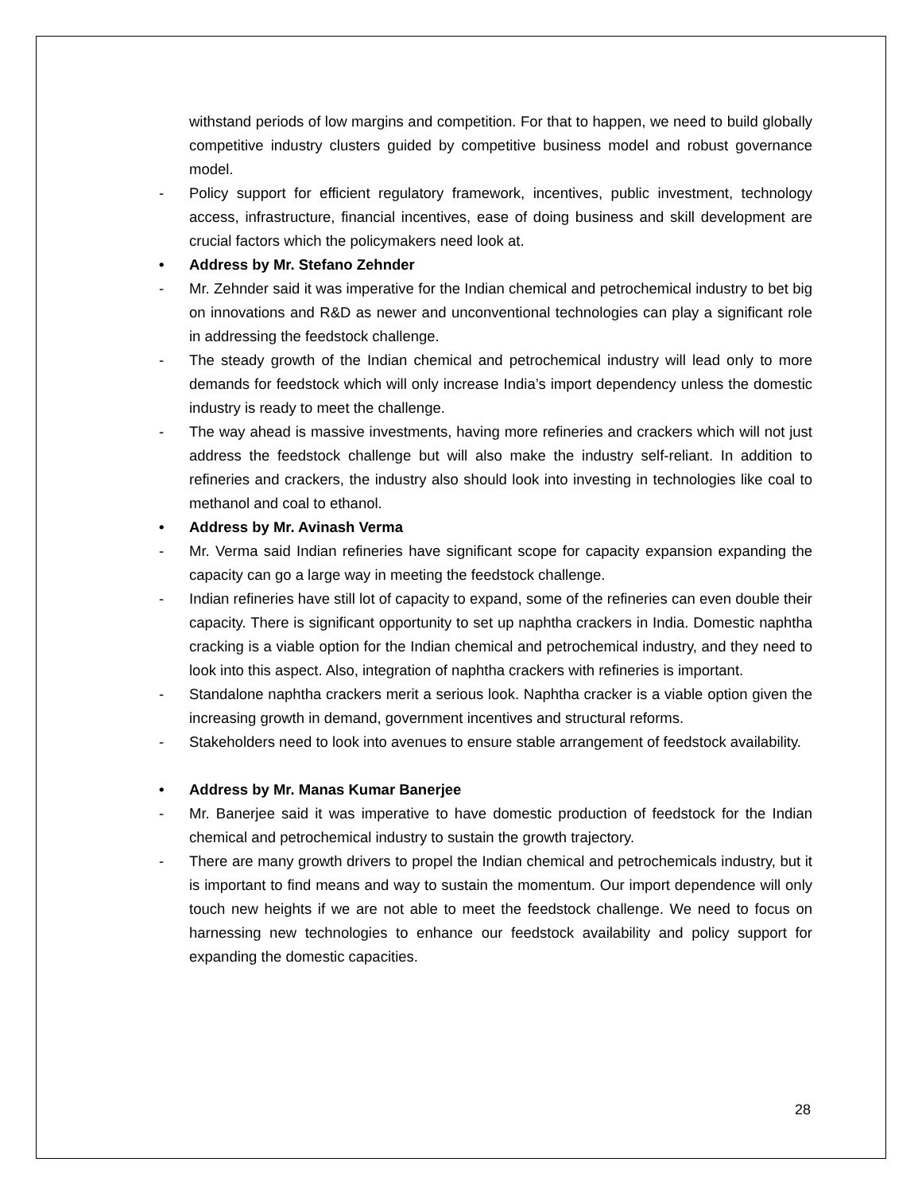withstand periods of low margins and competition. For that to happen, we need to build globally competitive industry clusters guided by competitive business model and robust governance model.
- Policy support for efficient regulatory framework, incentives, public investment, technology access, infrastructure, financial incentives, ease of doing business and skill development are crucial factors which the policymakers need look at.
• Address by Mr. Stefano Zehnder
- Mr. Zehnder said it was imperative for the Indian chemical and petrochemical industry to bet big on innovations and R&D as newer and unconventional technologies can play a significant role in addressing the feedstock challenge.
- The steady growth of the Indian chemical and petrochemical industry will lead only to more demands for feedstock which will only increase India’s import dependency unless the domestic industry is ready to meet the challenge.
- The way ahead is massive investments, having more refineries and crackers which will not just address the feedstock challenge but will also make the industry self-reliant. In addition to refineries and crackers, the industry also should look into investing in technologies like coal to methanol and coal to ethanol.
• Address by Mr. Avinash Verma
- Mr. Verma said Indian refineries have significant scope for capacity expansion expanding the capacity can go a large way in meeting the feedstock challenge.
- Indian refineries have still lot of capacity to expand, some of the refineries can even double their capacity. There is significant opportunity to set up naphtha crackers in India. Domestic naphtha cracking is a viable option for the Indian chemical and petrochemical industry, and they need to look into this aspect. Also, integration of naphtha crackers with refineries is important.
- Standalone naphtha crackers merit a serious look. Naphtha cracker is a viable option given the increasing growth in demand, government incentives and structural reforms.
- Stakeholders need to look into avenues to ensure stable arrangement of feedstock availability.
• Address by Mr. Manas Kumar Banerjee
- Mr. Banerjee said it was imperative to have domestic production of feedstock for the Indian chemical and petrochemical industry to sustain the growth trajectory.
- There are many growth drivers to propel the Indian chemical and petrochemicals industry, but it is important to find means and way to sustain the momentum. Our import dependence will only touch new heights if we are not able to meet the feedstock challenge. We need to focus on harnessing new technologies to enhance our feedstock availability and policy support for expanding the domestic capacities.
28